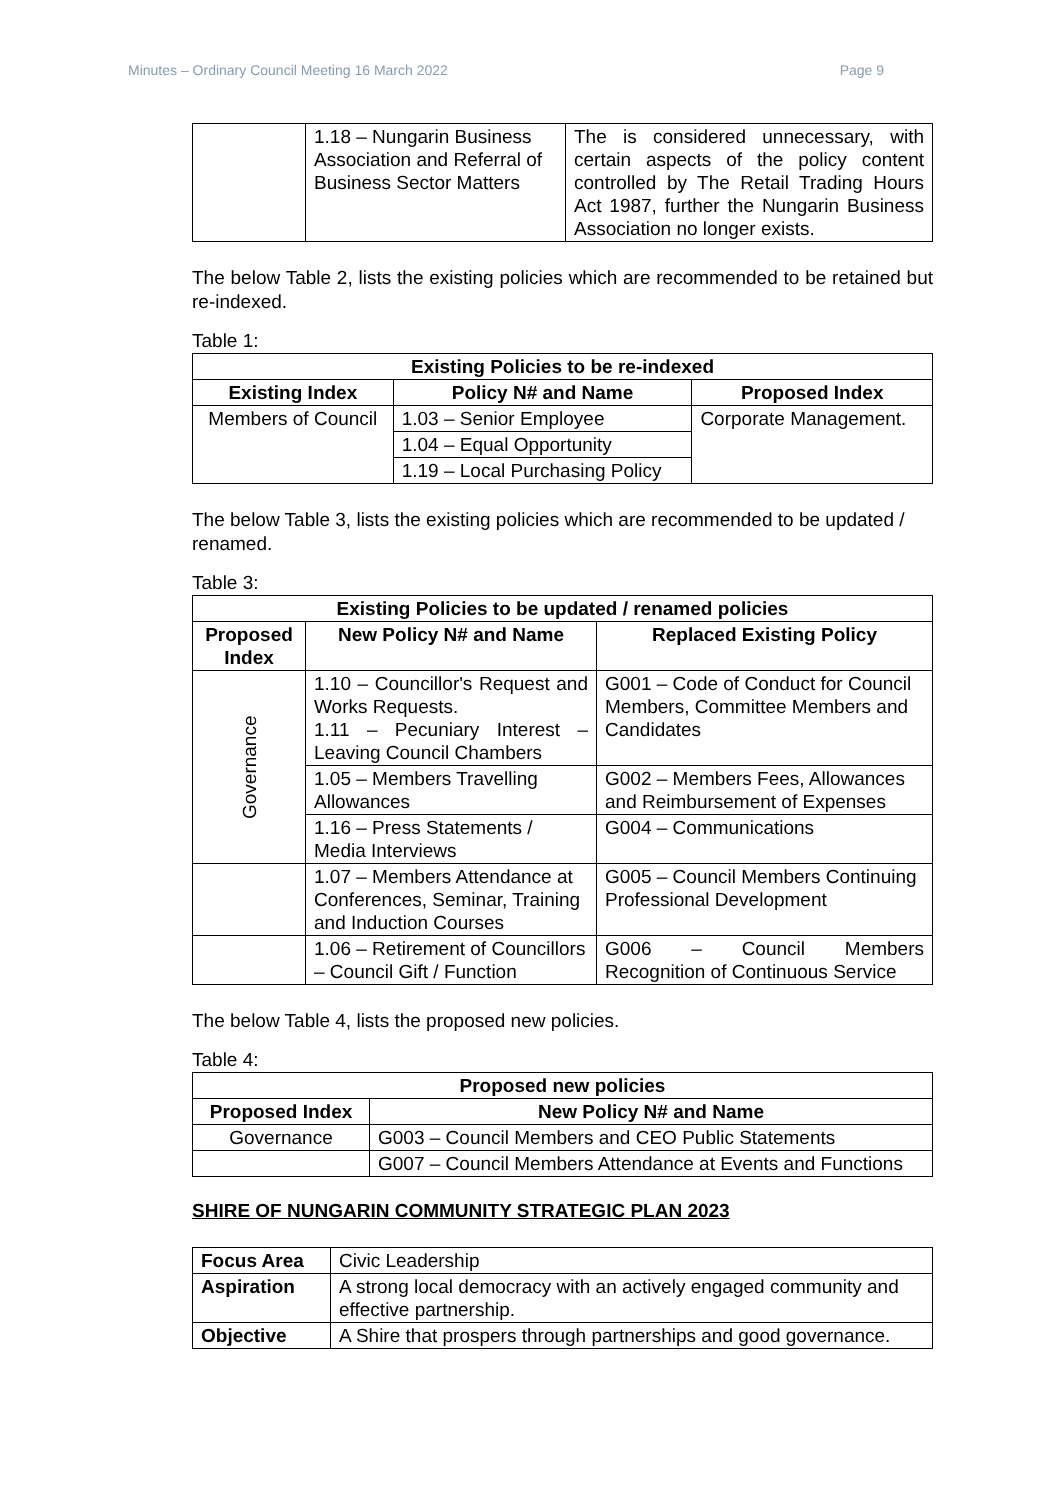Minutes – Ordinary Council Meeting 16 March 2022 Page 9
| | 1.18 – Nungarin Business Association and Referral of Business Sector Matters | The is considered unnecessary, with certain aspects of the policy content controlled by The Retail Trading Hours Act 1987, further the Nungarin Business Association no longer exists. |
The below Table 2, lists the existing policies which are recommended to be retained but re-indexed.
Table 1:
| Existing Policies to be re-indexed | | |
| --- | --- | --- |
| Existing Index | Policy N# and Name | Proposed Index |
| Members of Council | 1.03 – Senior Employee | Corporate Management. |
| | 1.04 – Equal Opportunity | |
| | 1.19 – Local Purchasing Policy | |
The below Table 3, lists the existing policies which are recommended to be updated / renamed.
Table 3:
| Existing Policies to be updated / renamed policies | | |
| --- | --- | --- |
| Proposed Index | New Policy N# and Name | Replaced Existing Policy |
| Governance | 1.10 – Councillor's Request and Works Requests. 1.11 – Pecuniary Interest – Leaving Council Chambers | G001 – Code of Conduct for Council Members, Committee Members and Candidates |
| | 1.05 – Members Travelling Allowances | G002 – Members Fees, Allowances and Reimbursement of Expenses |
| | 1.16 – Press Statements / Media Interviews | G004 – Communications |
| | 1.07 – Members Attendance at Conferences, Seminar, Training and Induction Courses | G005 – Council Members Continuing Professional Development |
| | 1.06 – Retirement of Councillors – Council Gift / Function | G006 – Council Members Recognition of Continuous Service |
The below Table 4, lists the proposed new policies.
Table 4:
| Proposed new policies | |
| --- | --- |
| Proposed Index | New Policy N# and Name |
| Governance | G003 – Council Members and CEO Public Statements |
| | G007 – Council Members Attendance at Events and Functions |
SHIRE OF NUNGARIN COMMUNITY STRATEGIC PLAN 2023
| Focus Area | Civic Leadership |
| Aspiration | A strong local democracy with an actively engaged community and effective partnership. |
| Objective | A Shire that prospers through partnerships and good governance. |